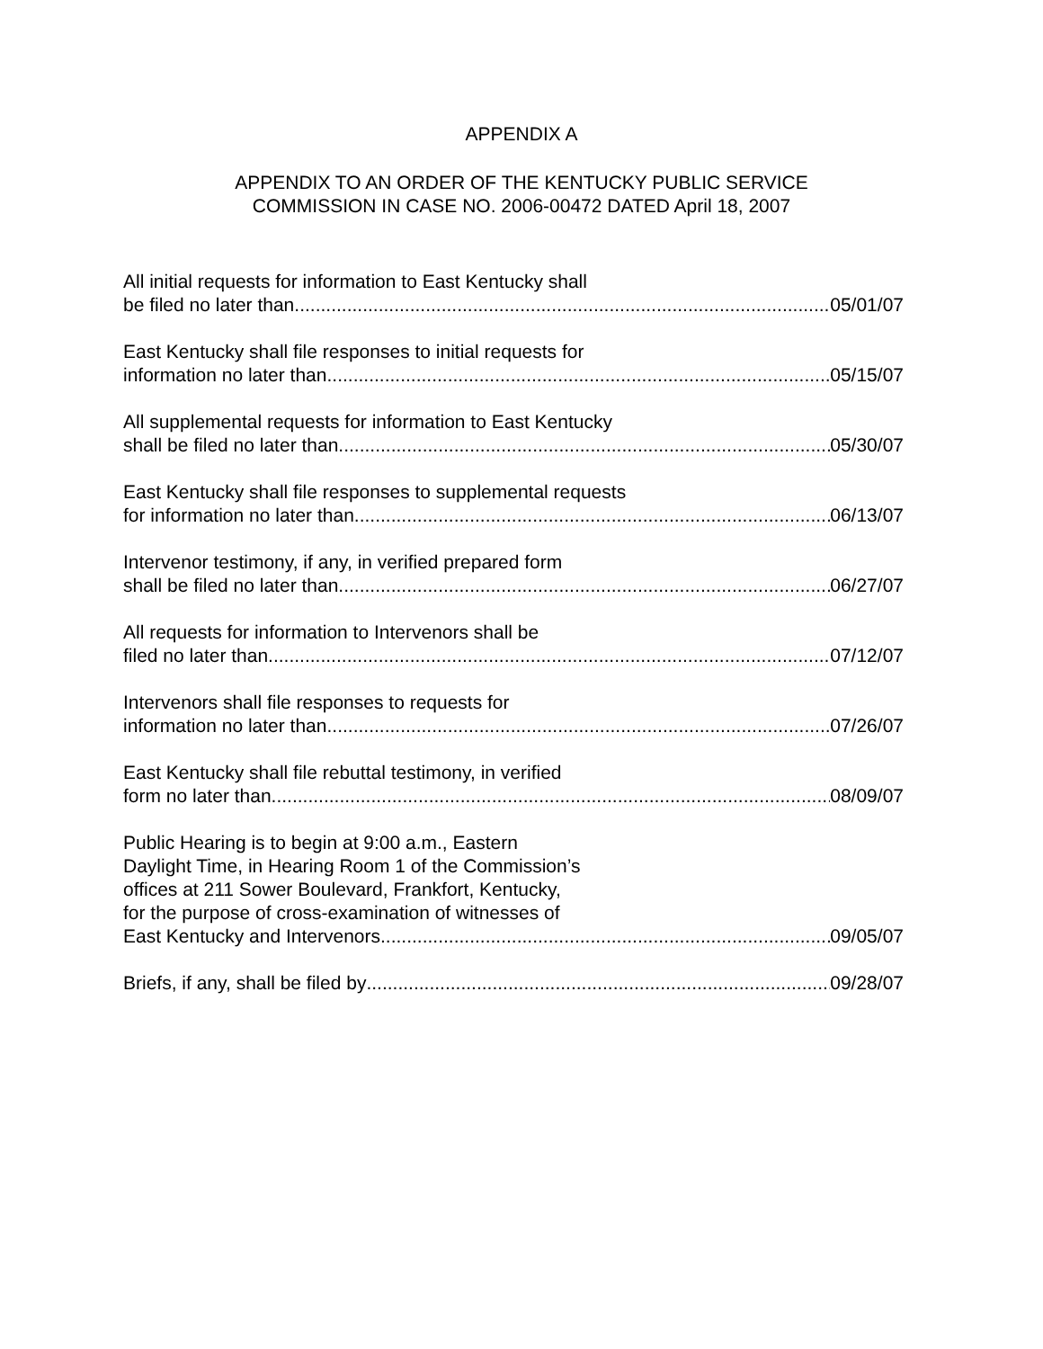APPENDIX A
APPENDIX TO AN ORDER OF THE KENTUCKY PUBLIC SERVICE
COMMISSION IN CASE NO. 2006-00472 DATED April 18, 2007
All initial requests for information to East Kentucky shall
be filed no later than 05/01/07
East Kentucky shall file responses to initial requests for
information no later than. 05/15/07
All supplemental requests for information to East Kentucky
shall be filed no later than 05/30/07
East Kentucky shall file responses to supplemental requests
for information no later than 06/13/07
Intervenor testimony, if any, in verified prepared form
shall be filed no later than 06/27/07
All requests for information to Intervenors shall be
filed no later than 07/12/07
Intervenors shall file responses to requests for
information no later than. 07/26/07
East Kentucky shall file rebuttal testimony, in verified
form no later than 08/09/07
Public Hearing is to begin at 9:00 a.m., Eastern
Daylight Time, in Hearing Room 1 of the Commission’s
offices at 211 Sower Boulevard, Frankfort, Kentucky,
for the purpose of cross-examination of witnesses of
East Kentucky and Intervenors 09/05/07
Briefs, if any, shall be filed by 09/28/07